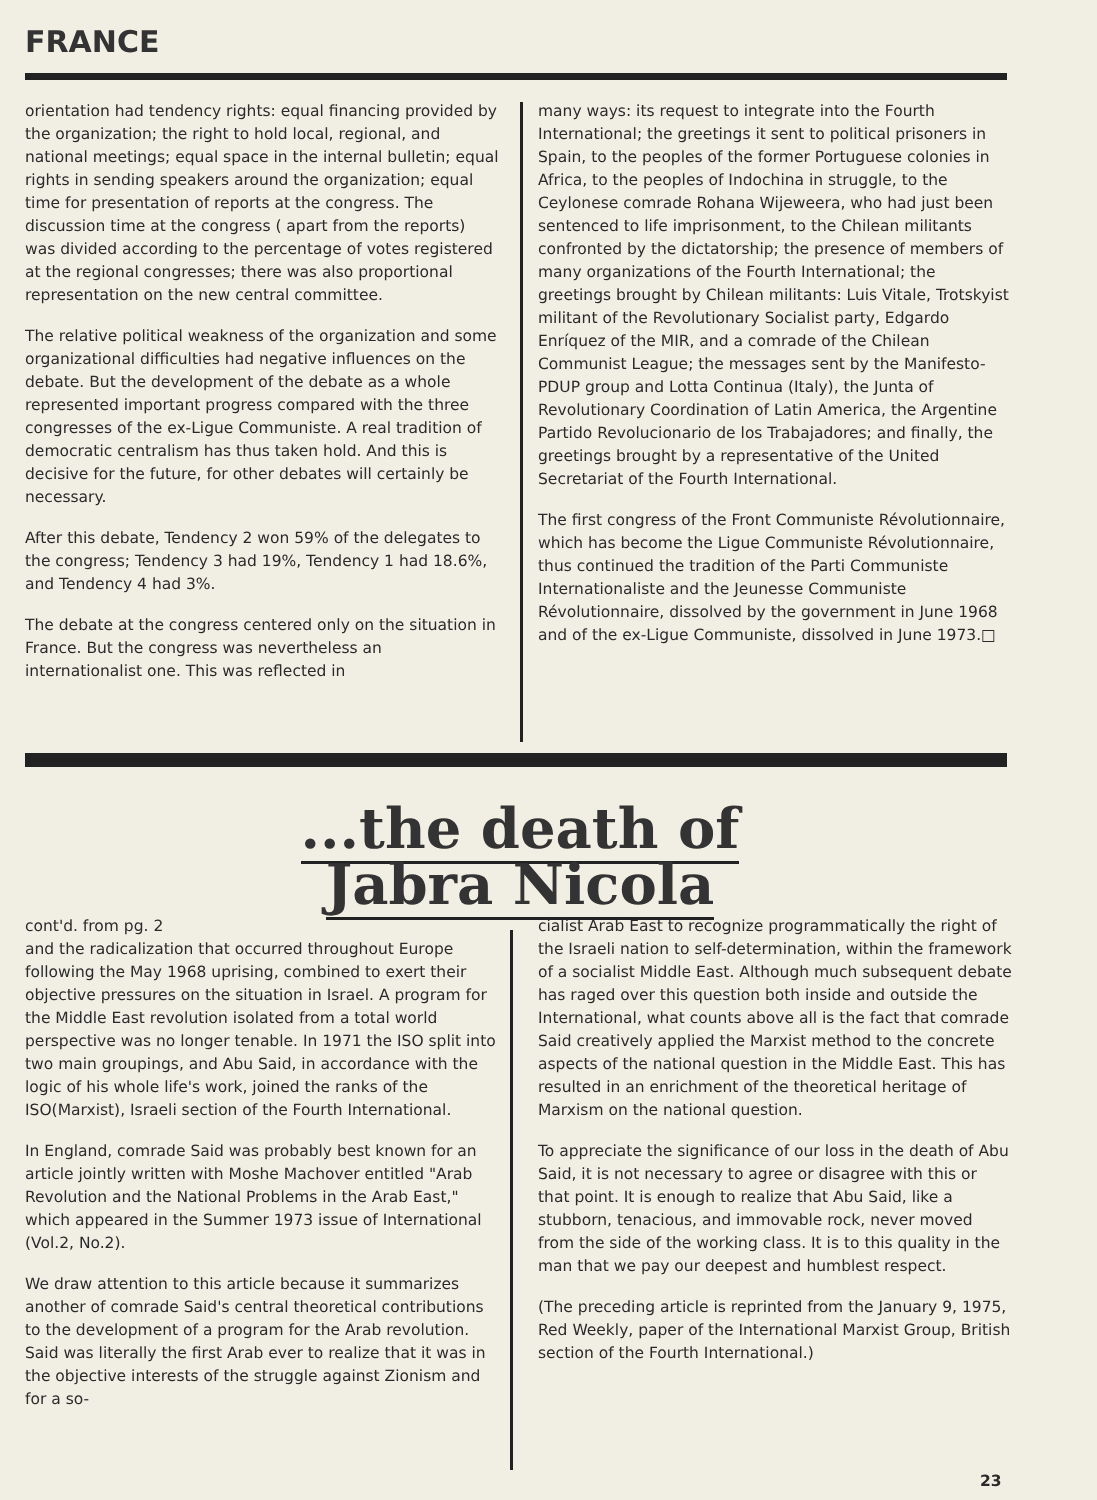FRANCE
orientation had tendency rights: equal financing provided by the organization; the right to hold local, regional, and national meetings; equal space in the internal bulletin; equal rights in sending speakers around the organization; equal time for presentation of reports at the congress. The discussion time at the congress ( apart from the reports) was divided according to the percentage of votes registered at the regional congresses; there was also proportional representation on the new central committee.
The relative political weakness of the organization and some organizational difficulties had negative influences on the debate. But the development of the debate as a whole represented important progress compared with the three congresses of the ex-Ligue Communiste. A real tradition of democratic centralism has thus taken hold. And this is decisive for the future, for other debates will certainly be necessary.
After this debate, Tendency 2 won 59% of the delegates to the congress; Tendency 3 had 19%, Tendency 1 had 18.6%, and Tendency 4 had 3%.
The debate at the congress centered only on the situation in France. But the congress was nevertheless an internationalist one. This was reflected in
many ways: its request to integrate into the Fourth International; the greetings it sent to political prisoners in Spain, to the peoples of the former Portuguese colonies in Africa, to the peoples of Indochina in struggle, to the Ceylonese comrade Rohana Wijeweera, who had just been sentenced to life imprisonment, to the Chilean militants confronted by the dictatorship; the presence of members of many organizations of the Fourth International; the greetings brought by Chilean militants: Luis Vitale, Trotskyist militant of the Revolutionary Socialist party, Edgardo Enríquez of the MIR, and a comrade of the Chilean Communist League; the messages sent by the Manifesto-PDUP group and Lotta Continua (Italy), the Junta of Revolutionary Coordination of Latin America, the Argentine Partido Revolucionario de los Trabajadores; and finally, the greetings brought by a representative of the United Secretariat of the Fourth International.
The first congress of the Front Communiste Révolutionnaire, which has become the Ligue Communiste Révolutionnaire, thus continued the tradition of the Parti Communiste Internationaliste and the Jeunesse Communiste Révolutionnaire, dissolved by the government in June 1968 and of the ex-Ligue Communiste, dissolved in June 1973.□
...the death of
Jabra Nicola
cont'd. from pg. 2
and the radicalization that occurred throughout Europe following the May 1968 uprising, combined to exert their objective pressures on the situation in Israel. A program for the Middle East revolution isolated from a total world perspective was no longer tenable. In 1971 the ISO split into two main groupings, and Abu Said, in accordance with the logic of his whole life's work, joined the ranks of the ISO(Marxist), Israeli section of the Fourth International.
In England, comrade Said was probably best known for an article jointly written with Moshe Machover entitled "Arab Revolution and the National Problems in the Arab East," which appeared in the Summer 1973 issue of International (Vol.2, No.2).
We draw attention to this article because it summarizes another of comrade Said's central theoretical contributions to the development of a program for the Arab revolution. Said was literally the first Arab ever to realize that it was in the objective interests of the struggle against Zionism and for a so-
cialist Arab East to recognize programmatically the right of the Israeli nation to self-determination, within the framework of a socialist Middle East. Although much subsequent debate has raged over this question both inside and outside the International, what counts above all is the fact that comrade Said creatively applied the Marxist method to the concrete aspects of the national question in the Middle East. This has resulted in an enrichment of the theoretical heritage of Marxism on the national question.
To appreciate the significance of our loss in the death of Abu Said, it is not necessary to agree or disagree with this or that point. It is enough to realize that Abu Said, like a stubborn, tenacious, and immovable rock, never moved from the side of the working class. It is to this quality in the man that we pay our deepest and humblest respect.
(The preceding article is reprinted from the January 9, 1975, Red Weekly, paper of the International Marxist Group, British section of the Fourth International.)
23